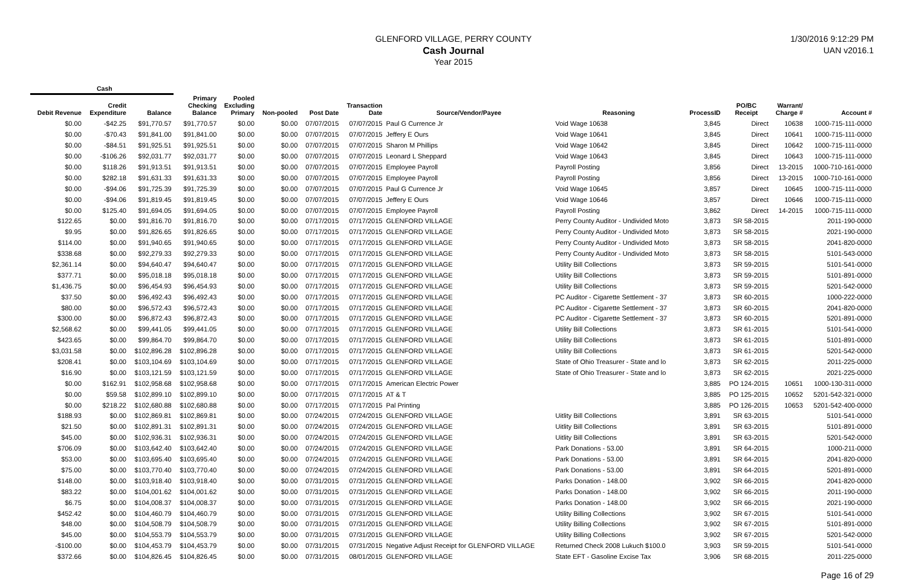GLENFORD VILLAGE, PERRY COUNTY
Cash Journal
Year 2015
1/30/2016 9:12:29 PM
UAN v2016.1
| Cash | | | | | | | | | | | | | |
| --- | --- | --- | --- | --- | --- | --- | --- | --- | --- | --- | --- | --- | --- |
| Debit Revenue | Credit Expenditure | Balance | Primary Checking Balance | Pooled Excluding Primary | Non-pooled | Post Date | Transaction Date | Source/Vendor/Payee | Reasoning | ProcessID | PO/BC Receipt | Warrant/ Charge # | Account # |
| $0.00 | -$42.25 | $91,770.57 | $91,770.57 | $0.00 | $0.00 | 07/07/2015 | 07/07/2015 | Paul G Currence Jr | Void Wage 10638 | 3,845 | Direct | 10638 | 1000-715-111-0000 |
| $0.00 | -$70.43 | $91,841.00 | $91,841.00 | $0.00 | $0.00 | 07/07/2015 | 07/07/2015 | Jeffery E Ours | Void Wage 10641 | 3,845 | Direct | 10641 | 1000-715-111-0000 |
| $0.00 | -$84.51 | $91,925.51 | $91,925.51 | $0.00 | $0.00 | 07/07/2015 | 07/07/2015 | Sharon M Phillips | Void Wage 10642 | 3,845 | Direct | 10642 | 1000-715-111-0000 |
| $0.00 | -$106.26 | $92,031.77 | $92,031.77 | $0.00 | $0.00 | 07/07/2015 | 07/07/2015 | Leonard L Sheppard | Void Wage 10643 | 3,845 | Direct | 10643 | 1000-715-111-0000 |
| $0.00 | $118.26 | $91,913.51 | $91,913.51 | $0.00 | $0.00 | 07/07/2015 | 07/07/2015 | Employee Payroll | Payroll Posting | 3,856 | Direct | 13-2015 | 1000-710-161-0000 |
| $0.00 | $282.18 | $91,631.33 | $91,631.33 | $0.00 | $0.00 | 07/07/2015 | 07/07/2015 | Employee Payroll | Payroll Posting | 3,856 | Direct | 13-2015 | 1000-710-161-0000 |
| $0.00 | -$94.06 | $91,725.39 | $91,725.39 | $0.00 | $0.00 | 07/07/2015 | 07/07/2015 | Paul G Currence Jr | Void Wage 10645 | 3,857 | Direct | 10645 | 1000-715-111-0000 |
| $0.00 | -$94.06 | $91,819.45 | $91,819.45 | $0.00 | $0.00 | 07/07/2015 | 07/07/2015 | Jeffery E Ours | Void Wage 10646 | 3,857 | Direct | 10646 | 1000-715-111-0000 |
| $0.00 | $125.40 | $91,694.05 | $91,694.05 | $0.00 | $0.00 | 07/07/2015 | 07/07/2015 | Employee Payroll | Payroll Posting | 3,862 | Direct | 14-2015 | 1000-715-111-0000 |
| $122.65 | $0.00 | $91,816.70 | $91,816.70 | $0.00 | $0.00 | 07/17/2015 | 07/17/2015 | GLENFORD VILLAGE | Perry County Auditor - Undivided Moto | 3,873 | SR 58-2015 | | 2011-190-0000 |
| $9.95 | $0.00 | $91,826.65 | $91,826.65 | $0.00 | $0.00 | 07/17/2015 | 07/17/2015 | GLENFORD VILLAGE | Perry County Auditor - Undivided Moto | 3,873 | SR 58-2015 | | 2021-190-0000 |
| $114.00 | $0.00 | $91,940.65 | $91,940.65 | $0.00 | $0.00 | 07/17/2015 | 07/17/2015 | GLENFORD VILLAGE | Perry County Auditor - Undivided Moto | 3,873 | SR 58-2015 | | 2041-820-0000 |
| $338.68 | $0.00 | $92,279.33 | $92,279.33 | $0.00 | $0.00 | 07/17/2015 | 07/17/2015 | GLENFORD VILLAGE | Perry County Auditor - Undivided Moto | 3,873 | SR 58-2015 | | 5101-543-0000 |
| $2,361.14 | $0.00 | $94,640.47 | $94,640.47 | $0.00 | $0.00 | 07/17/2015 | 07/17/2015 | GLENFORD VILLAGE | Utility Bill Collections | 3,873 | SR 59-2015 | | 5101-541-0000 |
| $377.71 | $0.00 | $95,018.18 | $95,018.18 | $0.00 | $0.00 | 07/17/2015 | 07/17/2015 | GLENFORD VILLAGE | Utility Bill Collections | 3,873 | SR 59-2015 | | 5101-891-0000 |
| $1,436.75 | $0.00 | $96,454.93 | $96,454.93 | $0.00 | $0.00 | 07/17/2015 | 07/17/2015 | GLENFORD VILLAGE | Utility Bill Collections | 3,873 | SR 59-2015 | | 5201-542-0000 |
| $37.50 | $0.00 | $96,492.43 | $96,492.43 | $0.00 | $0.00 | 07/17/2015 | 07/17/2015 | GLENFORD VILLAGE | PC Auditor - Cigarette Settlement - 37 | 3,873 | SR 60-2015 | | 1000-222-0000 |
| $80.00 | $0.00 | $96,572.43 | $96,572.43 | $0.00 | $0.00 | 07/17/2015 | 07/17/2015 | GLENFORD VILLAGE | PC Auditor - Cigarette Settlement - 37 | 3,873 | SR 60-2015 | | 2041-820-0000 |
| $300.00 | $0.00 | $96,872.43 | $96,872.43 | $0.00 | $0.00 | 07/17/2015 | 07/17/2015 | GLENFORD VILLAGE | PC Auditor - Cigarette Settlement - 37 | 3,873 | SR 60-2015 | | 5201-891-0000 |
| $2,568.62 | $0.00 | $99,441.05 | $99,441.05 | $0.00 | $0.00 | 07/17/2015 | 07/17/2015 | GLENFORD VILLAGE | Utility Bill Collections | 3,873 | SR 61-2015 | | 5101-541-0000 |
| $423.65 | $0.00 | $99,864.70 | $99,864.70 | $0.00 | $0.00 | 07/17/2015 | 07/17/2015 | GLENFORD VILLAGE | Utility Bill Collections | 3,873 | SR 61-2015 | | 5101-891-0000 |
| $3,031.58 | $0.00 | $102,896.28 | $102,896.28 | $0.00 | $0.00 | 07/17/2015 | 07/17/2015 | GLENFORD VILLAGE | Utility Bill Collections | 3,873 | SR 61-2015 | | 5201-542-0000 |
| $208.41 | $0.00 | $103,104.69 | $103,104.69 | $0.00 | $0.00 | 07/17/2015 | 07/17/2015 | GLENFORD VILLAGE | State of Ohio Treasurer - State and lo | 3,873 | SR 62-2015 | | 2011-225-0000 |
| $16.90 | $0.00 | $103,121.59 | $103,121.59 | $0.00 | $0.00 | 07/17/2015 | 07/17/2015 | GLENFORD VILLAGE | State of Ohio Treasurer - State and lo | 3,873 | SR 62-2015 | | 2021-225-0000 |
| $0.00 | $162.91 | $102,958.68 | $102,958.68 | $0.00 | $0.00 | 07/17/2015 | 07/17/2015 | American Electric Power | | 3,885 | PO 124-2015 | 10651 | 1000-130-311-0000 |
| $0.00 | $59.58 | $102,899.10 | $102,899.10 | $0.00 | $0.00 | 07/17/2015 | 07/17/2015 | AT & T | | 3,885 | PO 125-2015 | 10652 | 5201-542-321-0000 |
| $0.00 | $218.22 | $102,680.88 | $102,680.88 | $0.00 | $0.00 | 07/17/2015 | 07/17/2015 | Pal Printing | | 3,885 | PO 126-2015 | 10653 | 5201-542-400-0000 |
| $188.93 | $0.00 | $102,869.81 | $102,869.81 | $0.00 | $0.00 | 07/24/2015 | 07/24/2015 | GLENFORD VILLAGE | Uitlity Bill Collections | 3,891 | SR 63-2015 | | 5101-541-0000 |
| $21.50 | $0.00 | $102,891.31 | $102,891.31 | $0.00 | $0.00 | 07/24/2015 | 07/24/2015 | GLENFORD VILLAGE | Uitlity Bill Collections | 3,891 | SR 63-2015 | | 5101-891-0000 |
| $45.00 | $0.00 | $102,936.31 | $102,936.31 | $0.00 | $0.00 | 07/24/2015 | 07/24/2015 | GLENFORD VILLAGE | Uitlity Bill Collections | 3,891 | SR 63-2015 | | 5201-542-0000 |
| $706.09 | $0.00 | $103,642.40 | $103,642.40 | $0.00 | $0.00 | 07/24/2015 | 07/24/2015 | GLENFORD VILLAGE | Park Donations - 53.00 | 3,891 | SR 64-2015 | | 1000-211-0000 |
| $53.00 | $0.00 | $103,695.40 | $103,695.40 | $0.00 | $0.00 | 07/24/2015 | 07/24/2015 | GLENFORD VILLAGE | Park Donations - 53.00 | 3,891 | SR 64-2015 | | 2041-820-0000 |
| $75.00 | $0.00 | $103,770.40 | $103,770.40 | $0.00 | $0.00 | 07/24/2015 | 07/24/2015 | GLENFORD VILLAGE | Park Donations - 53.00 | 3,891 | SR 64-2015 | | 5201-891-0000 |
| $148.00 | $0.00 | $103,918.40 | $103,918.40 | $0.00 | $0.00 | 07/31/2015 | 07/31/2015 | GLENFORD VILLAGE | Parks Donation - 148.00 | 3,902 | SR 66-2015 | | 2041-820-0000 |
| $83.22 | $0.00 | $104,001.62 | $104,001.62 | $0.00 | $0.00 | 07/31/2015 | 07/31/2015 | GLENFORD VILLAGE | Parks Donation - 148.00 | 3,902 | SR 66-2015 | | 2011-190-0000 |
| $6.75 | $0.00 | $104,008.37 | $104,008.37 | $0.00 | $0.00 | 07/31/2015 | 07/31/2015 | GLENFORD VILLAGE | Parks Donation - 148.00 | 3,902 | SR 66-2015 | | 2021-190-0000 |
| $452.42 | $0.00 | $104,460.79 | $104,460.79 | $0.00 | $0.00 | 07/31/2015 | 07/31/2015 | GLENFORD VILLAGE | Utility Billing Collections | 3,902 | SR 67-2015 | | 5101-541-0000 |
| $48.00 | $0.00 | $104,508.79 | $104,508.79 | $0.00 | $0.00 | 07/31/2015 | 07/31/2015 | GLENFORD VILLAGE | Utility Billing Collections | 3,902 | SR 67-2015 | | 5101-891-0000 |
| $45.00 | $0.00 | $104,553.79 | $104,553.79 | $0.00 | $0.00 | 07/31/2015 | 07/31/2015 | GLENFORD VILLAGE | Utility Billing Collections | 3,902 | SR 67-2015 | | 5201-542-0000 |
| -$100.00 | $0.00 | $104,453.79 | $104,453.79 | $0.00 | $0.00 | 07/31/2015 | 07/31/2015 | Negative Adjust Receipt for GLENFORD VILLAGE | Returned Check 2008 Lukuch $100.0 | 3,903 | SR 59-2015 | | 5101-541-0000 |
| $372.66 | $0.00 | $104,826.45 | $104,826.45 | $0.00 | $0.00 | 07/31/2015 | 08/01/2015 | GLENFORD VILLAGE | State EFT - Gasoline Excise Tax | 3,906 | SR 68-2015 | | 2011-225-0000 |
Page 16 of 29